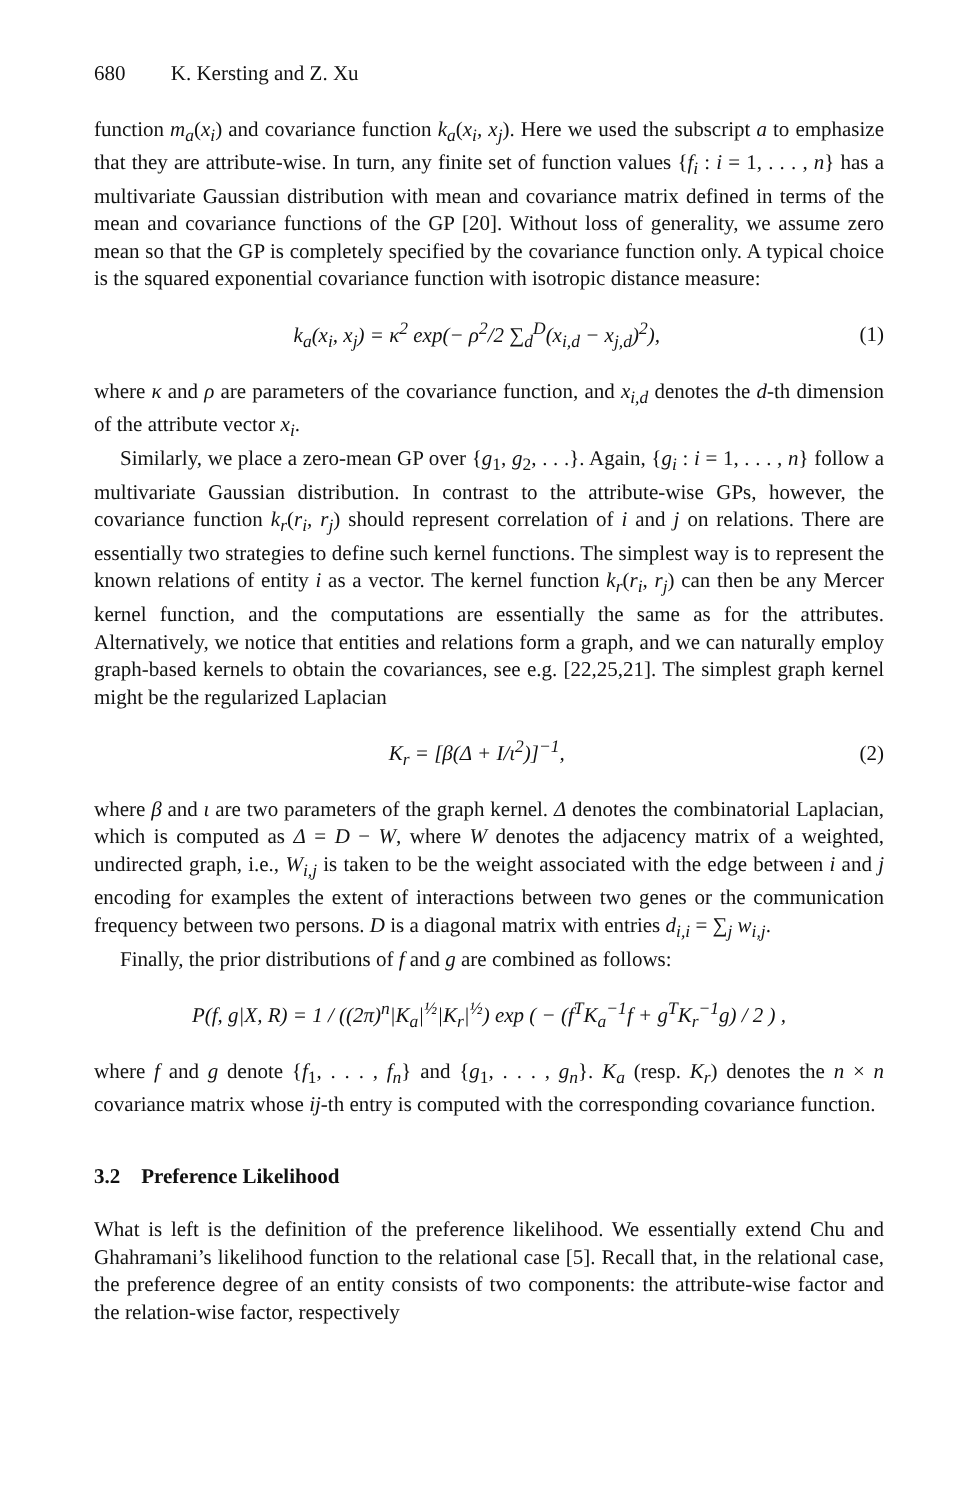680 K. Kersting and Z. Xu
function m<sub>a</sub>(x<sub>i</sub>) and covariance function k<sub>a</sub>(x<sub>i</sub>, x<sub>j</sub>). Here we used the subscript a to emphasize that they are attribute-wise. In turn, any finite set of function values {f<sub>i</sub> : i = 1, . . . , n} has a multivariate Gaussian distribution with mean and covariance matrix defined in terms of the mean and covariance functions of the GP [20]. Without loss of generality, we assume zero mean so that the GP is completely specified by the covariance function only. A typical choice is the squared exponential covariance function with isotropic distance measure:
k<sub>a</sub>(x<sub>i</sub>, x<sub>j</sub>) = κ<sup>2</sup> exp(− ρ<sup>2</sup>/2 ∑<sub>d</sub><sup>D</sup>(x<sub>i,d</sub> − x<sub>j,d</sub>)<sup>2</sup>), (1)
where κ and ρ are parameters of the covariance function, and x<sub>i,d</sub> denotes the d-th dimension of the attribute vector x<sub>i</sub>.
Similarly, we place a zero-mean GP over {g<sub>1</sub>, g<sub>2</sub>, . . .}. Again, {g<sub>i</sub> : i = 1, . . . , n} follow a multivariate Gaussian distribution. In contrast to the attribute-wise GPs, however, the covariance function k<sub>r</sub>(r<sub>i</sub>, r<sub>j</sub>) should represent correlation of i and j on relations. There are essentially two strategies to define such kernel functions. The simplest way is to represent the known relations of entity i as a vector. The kernel function k<sub>r</sub>(r<sub>i</sub>, r<sub>j</sub>) can then be any Mercer kernel function, and the computations are essentially the same as for the attributes. Alternatively, we notice that entities and relations form a graph, and we can naturally employ graph-based kernels to obtain the covariances, see e.g. [22,25,21]. The simplest graph kernel might be the regularized Laplacian
K<sub>r</sub> = [β(Δ + I/ι<sup>2</sup>)]<sup>−1</sup>, (2)
where β and ι are two parameters of the graph kernel. Δ denotes the combinatorial Laplacian, which is computed as Δ = D − W, where W denotes the adjacency matrix of a weighted, undirected graph, i.e., W<sub>i,j</sub> is taken to be the weight associated with the edge between i and j encoding for examples the extent of interactions between two genes or the communication frequency between two persons. D is a diagonal matrix with entries d<sub>i,i</sub> = ∑<sub>j</sub> w<sub>i,j</sub>.
Finally, the prior distributions of f and g are combined as follows:
P(f, g|X, R) = 1 / ((2π)<sup>n</sup>|K<sub>a</sub>|<sup>½</sup>|K<sub>r</sub>|<sup>½</sup>) exp ( − (f<sup>T</sup>K<sub>a</sub><sup>−1</sup>f + g<sup>T</sup>K<sub>r</sub><sup>−1</sup>g) / 2 ) ,
where f and g denote {f<sub>1</sub>, . . . , f<sub>n</sub>} and {g<sub>1</sub>, . . . , g<sub>n</sub>}. K<sub>a</sub> (resp. K<sub>r</sub>) denotes the n × n covariance matrix whose ij-th entry is computed with the corresponding covariance function.
3.2 Preference Likelihood
What is left is the definition of the preference likelihood. We essentially extend Chu and Ghahramani’s likelihood function to the relational case [5]. Recall that, in the relational case, the preference degree of an entity consists of two components: the attribute-wise factor and the relation-wise factor, respectively